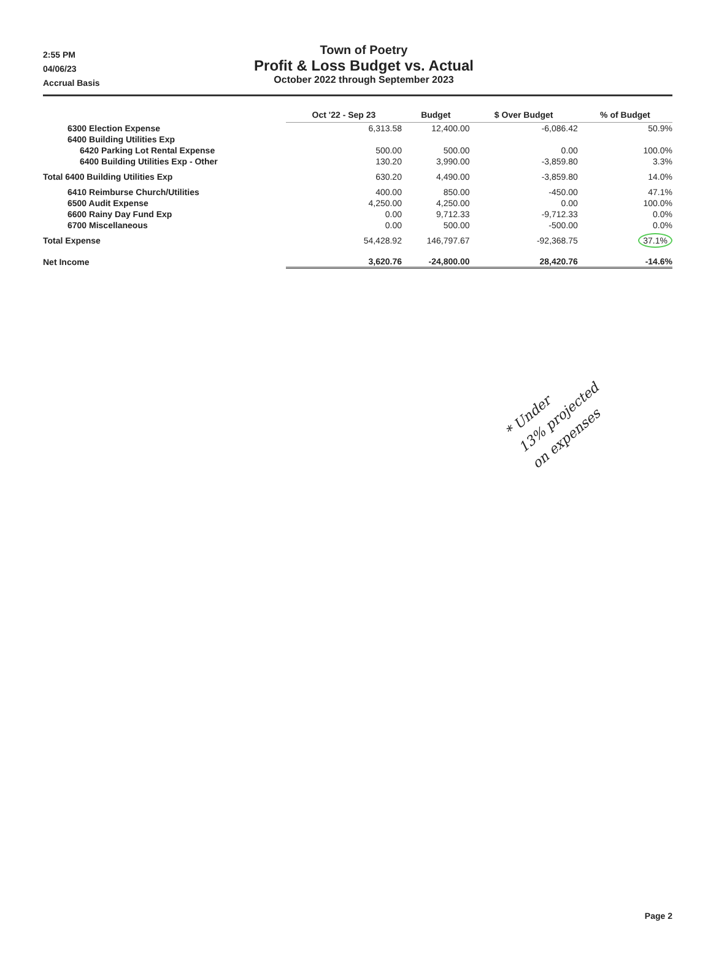2:55 PM
04/06/23
Accrual Basis
Town of Poetry
Profit & Loss Budget vs. Actual
October 2022 through September 2023
| | Oct '22 - Sep 23 | Budget | $ Over Budget | % of Budget |
| --- | --- | --- | --- | --- |
| 6300 Election Expense | 6,313.58 | 12,400.00 | -6,086.42 | 50.9% |
| 6400 Building Utilities Exp | | | | |
| 6420 Parking Lot Rental Expense | 500.00 | 500.00 | 0.00 | 100.0% |
| 6400 Building Utilities Exp - Other | 130.20 | 3,990.00 | -3,859.80 | 3.3% |
| Total 6400 Building Utilities Exp | 630.20 | 4,490.00 | -3,859.80 | 14.0% |
| 6410 Reimburse Church/Utilities | 400.00 | 850.00 | -450.00 | 47.1% |
| 6500 Audit Expense | 4,250.00 | 4,250.00 | 0.00 | 100.0% |
| 6600 Rainy Day Fund Exp | 0.00 | 9,712.33 | -9,712.33 | 0.0% |
| 6700 Miscellaneous | 0.00 | 500.00 | -500.00 | 0.0% |
| Total Expense | 54,428.92 | 146,797.67 | -92,368.75 | 37.1% |
| Net Income | 3,620.76 | -24,800.00 | 28,420.76 | -14.6% |
* Under
13% projected
on expenses
Page 2